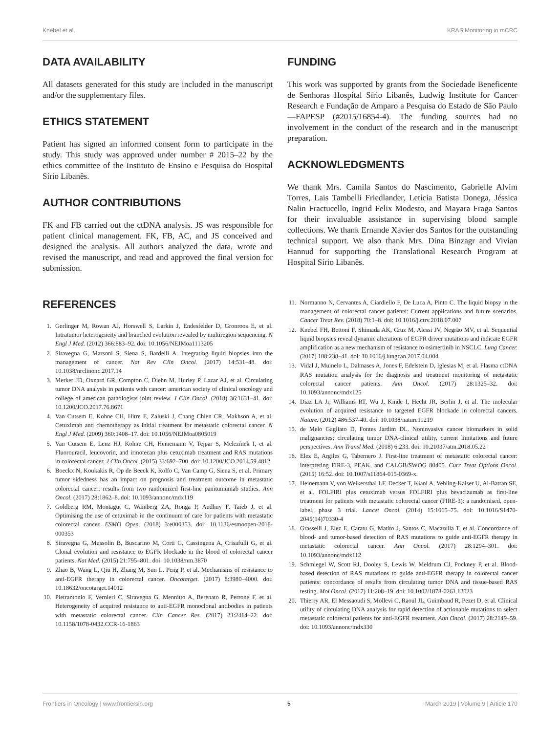Knebel et al. KRAS Monitoring in mCRC
DATA AVAILABILITY
All datasets generated for this study are included in the manuscript and/or the supplementary files.
ETHICS STATEMENT
Patient has signed an informed consent form to participate in the study. This study was approved under number # 2015–22 by the ethics committee of the Instituto de Ensino e Pesquisa do Hospital Sírio Libanês.
AUTHOR CONTRIBUTIONS
FK and FB carried out the ctDNA analysis. JS was responsible for patient clinical management. FK, FB, AC, and JS conceived and designed the analysis. All authors analyzed the data, wrote and revised the manuscript, and read and approved the final version for submission.
FUNDING
This work was supported by grants from the Sociedade Beneficente de Senhoras Hospital Sírio Libanês, Ludwig Institute for Cancer Research e Fundação de Amparo a Pesquisa do Estado de São Paulo—FAPESP (#2015/16854-4). The funding sources had no involvement in the conduct of the research and in the manuscript preparation.
ACKNOWLEDGMENTS
We thank Mrs. Camila Santos do Nascimento, Gabrielle Alvim Torres, Lais Tambelli Friedlander, Letícia Batista Donega, Jéssica Nalin Fractucello, Ingrid Felix Modesto, and Mayara Fraga Santos for their invaluable assistance in supervising blood sample collections. We thank Ernande Xavier dos Santos for the outstanding technical support. We also thank Mrs. Dina Binzagr and Vivian Hannud for supporting the Translational Research Program at Hospital Sírio Libanês.
REFERENCES
1. Gerlinger M, Rowan AJ, Horswell S, Larkin J, Endesfelder D, Gronroos E, et al. Intratumor heterogeneity and branched evolution revealed by multiregion sequencing. N Engl J Med. (2012) 366:883–92. doi: 10.1056/NEJMoa1113205
2. Siravegna G, Marsoni S, Siena S, Bardelli A. Integrating liquid biopsies into the management of cancer. Nat Rev Clin Oncol. (2017) 14:531–48. doi: 10.1038/nrclinonc.2017.14
3. Merker JD, Oxnard GR, Compton C, Diehn M, Hurley P, Lazar AJ, et al. Circulating tumor DNA analysis in patients with cancer: american society of clinical oncology and college of american pathologists joint review. J Clin Oncol. (2018) 36:1631–41. doi: 10.1200/JCO.2017.76.8671
4. Van Cutsem E, Kohne CH, Hitre E, Zaluski J, Chang Chien CR, Makhson A, et al. Cetuximab and chemotherapy as initial treatment for metastatic colorectal cancer. N Engl J Med. (2009) 360:1408–17. doi: 10.1056/NEJMoa0805019
5. Van Cutsem E, Lenz HJ, Kohne CH, Heinemann V, Tejpar S, Melezínek I, et al. Fluorouracil, leucovorin, and irinotecan plus cetuximab treatment and RAS mutations in colorectal cancer. J Clin Oncol. (2015) 33:692–700. doi: 10.1200/JCO.2014.59.4812
6. Boeckx N, Koukakis R, Op de Beeck K, Rolfo C, Van Camp G, Siena S, et al. Primary tumor sidedness has an impact on prognosis and treatment outcome in metastatic colorectal cancer: results from two randomized first-line panitumumab studies. Ann Oncol. (2017) 28:1862–8. doi: 10.1093/annonc/mdx119
7. Goldberg RM, Montagut C, Wainberg ZA, Ronga P, Audhuy F, Taieb J, et al. Optimising the use of cetuximab in the continuum of care for patients with metastatic colorectal cancer. ESMO Open. (2018) 3:e000353. doi: 10.1136/esmoopen-2018-000353
8. Siravegna G, Mussolin B, Buscarino M, Corti G, Cassingena A, Crisafulli G, et al. Clonal evolution and resistance to EGFR blockade in the blood of colorectal cancer patients. Nat Med. (2015) 21:795–801. doi: 10.1038/nm.3870
9. Zhao B, Wang L, Qiu H, Zhang M, Sun L, Peng P, et al. Mechanisms of resistance to anti-EGFR therapy in colorectal cancer. Oncotarget. (2017) 8:3980–4000. doi: 10.18632/oncotarget.14012
10. Pietrantonio F, Vernieri C, Siravegna G, Mennitto A, Berenato R, Perrone F, et al. Heterogeneity of acquired resistance to anti-EGFR monoclonal antibodies in patients with metastatic colorectal cancer. Clin Cancer Res. (2017) 23:2414–22. doi: 10.1158/1078-0432.CCR-16-1863
11. Normanno N, Cervantes A, Ciardiello F, De Luca A, Pinto C. The liquid biopsy in the management of colorectal cancer patients: Current applications and future scenarios. Cancer Treat Rev. (2018) 70:1–8. doi: 10.1016/j.ctrv.2018.07.007
12. Knebel FH, Bettoni F, Shimada AK, Cruz M, Alessi JV, Negrão MV, et al. Sequential liquid biopsies reveal dynamic alterations of EGFR driver mutations and indicate EGFR amplification as a new mechanism of resistance to osimertinib in NSCLC. Lung Cancer. (2017) 108:238–41. doi: 10.1016/j.lungcan.2017.04.004
13. Vidal J, Muinelo L, Dalmases A, Jones F, Edelstein D, Iglesias M, et al. Plasma ctDNA RAS mutation analysis for the diagnosis and treatment monitoring of metastatic colorectal cancer patients. Ann Oncol. (2017) 28:1325–32. doi: 10.1093/annonc/mdx125
14. Diaz LA Jr, Williams RT, Wu J, Kinde I, Hecht JR, Berlin J, et al. The molecular evolution of acquired resistance to targeted EGFR blockade in colorectal cancers. Nature. (2012) 486:537-40. doi: 10.1038/nature11219
15. de Melo Gagliato D, Fontes Jardim DL. Noninvasive cancer biomarkers in solid malignancies: circulating tumor DNA-clinical utility, current limitations and future perspectives. Ann Transl Med. (2018) 6:233. doi: 10.21037/atm.2018.05.22
16. Elez E, Argiles G, Tabernero J. First-line treatment of metastatic colorectal cancer: interpreting FIRE-3, PEAK, and CALGB/SWOG 80405. Curr Treat Options Oncol. (2015) 16:52. doi: 10.1007/s11864-015-0369-x.
17. Heinemann V, von Weikersthal LF, Decker T, Kiani A, Vehling-Kaiser U, Al-Batran SE, et al. FOLFIRI plus cetuximab versus FOLFIRI plus bevacizumab as first-line treatment for patients with metastatic colorectal cancer (FIRE-3): a randomised, open-label, phase 3 trial. Lancet Oncol. (2014) 15:1065–75. doi: 10.1016/S1470-2045(14)70330-4
18. Grasselli J, Elez E, Caratu G, Matito J, Santos C, Macarulla T, et al. Concordance of blood- and tumor-based detection of RAS mutations to guide anti-EGFR therapy in metastatic colorectal cancer. Ann Oncol. (2017) 28:1294–301. doi: 10.1093/annonc/mdx112
19. Schmiegel W, Scott RJ, Dooley S, Lewis W, Meldrum CJ, Pockney P, et al. Blood-based detection of RAS mutations to guide anti-EGFR therapy in colorectal cancer patients: concordance of results from circulating tumor DNA and tissue-based RAS testing. Mol Oncol. (2017) 11:208–19. doi: 10.1002/1878-0261.12023
20. Thierry AR, El Messaoudi S, Mollevi C, Raoul JL, Guimbaud R, Pezet D, et al. Clinical utility of circulating DNA analysis for rapid detection of actionable mutations to select metastatic colorectal patients for anti-EGFR treatment. Ann Oncol. (2017) 28:2149–59. doi: 10.1093/annonc/mdx330
Frontiers in Oncology | www.frontiersin.org 5 March 2019 | Volume 9 | Article 170